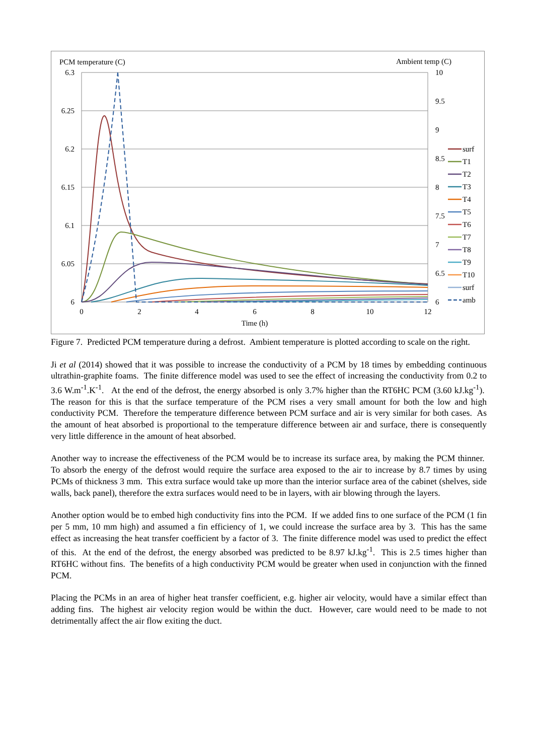PCM temperature (C)
Ambient temp (C)
6.3
6.25
6.2
6.15
6.1
6.05
6
10
9.5
9
8.5
8
7.5
7
6.5
6
0
2
4
6
8
10
12
Time (h)
surf
T1
T2
T3
T4
T5
T6
T7
T8
T9
T10
surf
amb
Figure 7. Predicted PCM temperature during a defrost. Ambient temperature is plotted according to scale on the right.
Ji et al (2014) showed that it was possible to increase the conductivity of a PCM by 18 times by embedding continuous ultrathin-graphite foams. The finite difference model was used to see the effect of increasing the conductivity from 0.2 to 3.6 W.m<sup>-1</sup>.K<sup>-1</sup>. At the end of the defrost, the energy absorbed is only 3.7% higher than the RT6HC PCM (3.60 kJ.kg<sup>-1</sup>). The reason for this is that the surface temperature of the PCM rises a very small amount for both the low and high conductivity PCM. Therefore the temperature difference between PCM surface and air is very similar for both cases. As the amount of heat absorbed is proportional to the temperature difference between air and surface, there is consequently very little difference in the amount of heat absorbed.
Another way to increase the effectiveness of the PCM would be to increase its surface area, by making the PCM thinner. To absorb the energy of the defrost would require the surface area exposed to the air to increase by 8.7 times by using PCMs of thickness 3 mm. This extra surface would take up more than the interior surface area of the cabinet (shelves, side walls, back panel), therefore the extra surfaces would need to be in layers, with air blowing through the layers.
Another option would be to embed high conductivity fins into the PCM. If we added fins to one surface of the PCM (1 fin per 5 mm, 10 mm high) and assumed a fin efficiency of 1, we could increase the surface area by 3. This has the same effect as increasing the heat transfer coefficient by a factor of 3. The finite difference model was used to predict the effect of this. At the end of the defrost, the energy absorbed was predicted to be 8.97 kJ.kg<sup>-1</sup>. This is 2.5 times higher than RT6HC without fins. The benefits of a high conductivity PCM would be greater when used in conjunction with the finned PCM.
Placing the PCMs in an area of higher heat transfer coefficient, e.g. higher air velocity, would have a similar effect than adding fins. The highest air velocity region would be within the duct. However, care would need to be made to not detrimentally affect the air flow exiting the duct.